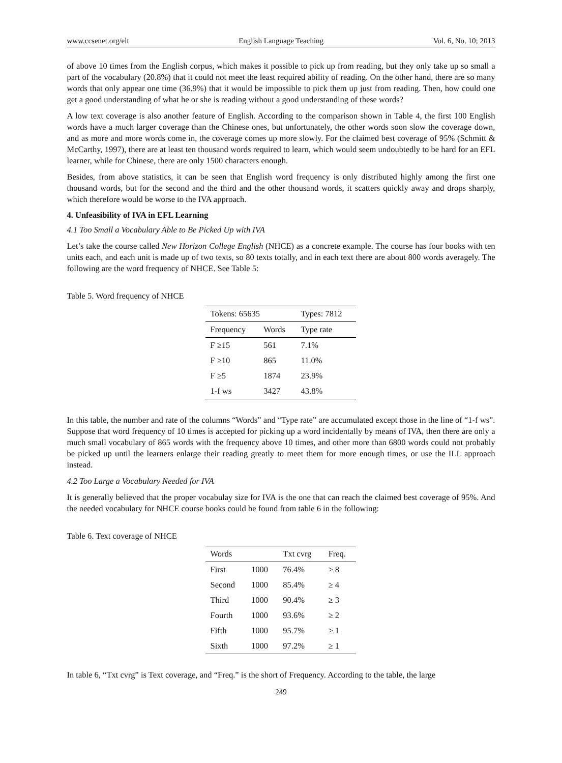www.ccsenet.org/elt English Language Teaching Vol. 6, No. 10; 2013
of above 10 times from the English corpus, which makes it possible to pick up from reading, but they only take up so small a part of the vocabulary (20.8%) that it could not meet the least required ability of reading. On the other hand, there are so many words that only appear one time (36.9%) that it would be impossible to pick them up just from reading. Then, how could one get a good understanding of what he or she is reading without a good understanding of these words?
A low text coverage is also another feature of English. According to the comparison shown in Table 4, the first 100 English words have a much larger coverage than the Chinese ones, but unfortunately, the other words soon slow the coverage down, and as more and more words come in, the coverage comes up more slowly. For the claimed best coverage of 95% (Schmitt & McCarthy, 1997), there are at least ten thousand words required to learn, which would seem undoubtedly to be hard for an EFL learner, while for Chinese, there are only 1500 characters enough.
Besides, from above statistics, it can be seen that English word frequency is only distributed highly among the first one thousand words, but for the second and the third and the other thousand words, it scatters quickly away and drops sharply, which therefore would be worse to the IVA approach.
4. Unfeasibility of IVA in EFL Learning
4.1 Too Small a Vocabulary Able to Be Picked Up with IVA
Let’s take the course called New Horizon College English (NHCE) as a concrete example. The course has four books with ten units each, and each unit is made up of two texts, so 80 texts totally, and in each text there are about 800 words averagely. The following are the word frequency of NHCE. See Table 5:
Table 5. Word frequency of NHCE
| Tokens: 65635 | | Types: 7812 |
| Frequency | Words | Type rate |
| F ≥15 | 561 | 7.1% |
| F ≥10 | 865 | 11.0% |
| F ≥5 | 1874 | 23.9% |
| 1-f ws | 3427 | 43.8% |
In this table, the number and rate of the columns “Words” and “Type rate” are accumulated except those in the line of “1-f ws”. Suppose that word frequency of 10 times is accepted for picking up a word incidentally by means of IVA, then there are only a much small vocabulary of 865 words with the frequency above 10 times, and other more than 6800 words could not probably be picked up until the learners enlarge their reading greatly to meet them for more enough times, or use the ILL approach instead.
4.2 Too Large a Vocabulary Needed for IVA
It is generally believed that the proper vocabulay size for IVA is the one that can reach the claimed best coverage of 95%. And the needed vocabulary for NHCE course books could be found from table 6 in the following:
Table 6. Text coverage of NHCE
| Words | | Txt cvrg | Freq. |
| --- | --- | --- | --- |
| First | 1000 | 76.4% | ≥ 8 |
| Second | 1000 | 85.4% | ≥ 4 |
| Third | 1000 | 90.4% | ≥ 3 |
| Fourth | 1000 | 93.6% | ≥ 2 |
| Fifth | 1000 | 95.7% | ≥ 1 |
| Sixth | 1000 | 97.2% | ≥ 1 |
In table 6, “Txt cvrg” is Text coverage, and “Freq.” is the short of Frequency. According to the table, the large
249